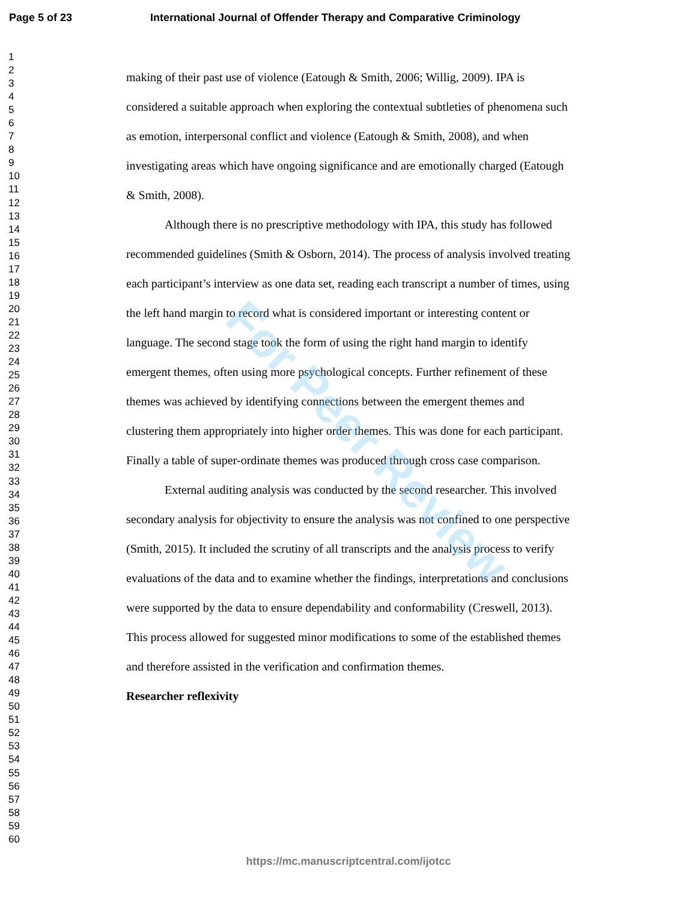Page 5 of 23 International Journal of Offender Therapy and Comparative Criminology
1
2
3
4
5
6
7
8
9
10
11
12
13
14
15
16
17
18
19
20
21
22
23
24
25
26
27
28
29
30
31
32
33
34
35
36
37
38
39
40
41
42
43
44
45
46
47
48
49
50
51
52
53
54
55
56
57
58
59
60
making of their past use of violence (Eatough & Smith, 2006; Willig, 2009). IPA is considered a suitable approach when exploring the contextual subtleties of phenomena such as emotion, interpersonal conflict and violence (Eatough & Smith, 2008), and when investigating areas which have ongoing significance and are emotionally charged (Eatough & Smith, 2008).
Although there is no prescriptive methodology with IPA, this study has followed recommended guidelines (Smith & Osborn, 2014). The process of analysis involved treating each participant’s interview as one data set, reading each transcript a number of times, using the left hand margin to record what is considered important or interesting content or language. The second stage took the form of using the right hand margin to identify emergent themes, often using more psychological concepts. Further refinement of these themes was achieved by identifying connections between the emergent themes and clustering them appropriately into higher order themes. This was done for each participant. Finally a table of super-ordinate themes was produced through cross case comparison.
External auditing analysis was conducted by the second researcher. This involved secondary analysis for objectivity to ensure the analysis was not confined to one perspective (Smith, 2015). It included the scrutiny of all transcripts and the analysis process to verify evaluations of the data and to examine whether the findings, interpretations and conclusions were supported by the data to ensure dependability and conformability (Creswell, 2013). This process allowed for suggested minor modifications to some of the established themes and therefore assisted in the verification and confirmation themes.
Researcher reflexivity
For Peer Review
https://mc.manuscriptcentral.com/ijotcc